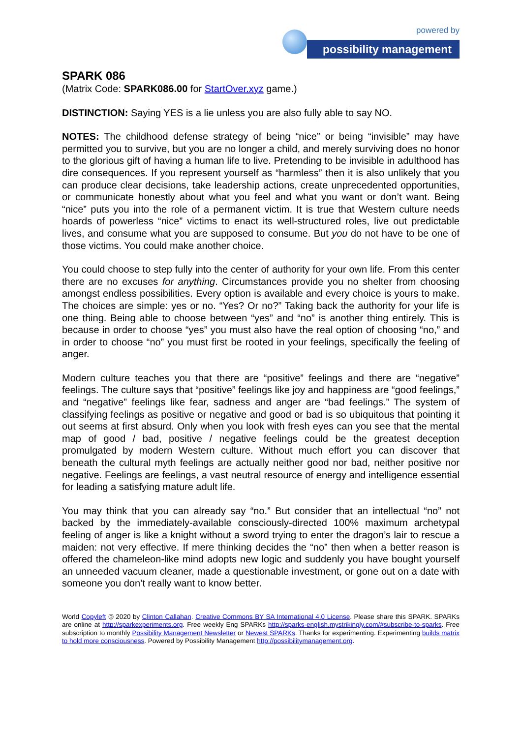powered by
possibility management
SPARK 086
(Matrix Code: SPARK086.00 for StartOver.xyz game.)
DISTINCTION: Saying YES is a lie unless you are also fully able to say NO.
NOTES: The childhood defense strategy of being “nice” or being “invisible” may have permitted you to survive, but you are no longer a child, and merely surviving does no honor to the glorious gift of having a human life to live. Pretending to be invisible in adulthood has dire consequences. If you represent yourself as “harmless” then it is also unlikely that you can produce clear decisions, take leadership actions, create unprecedented opportunities, or communicate honestly about what you feel and what you want or don’t want. Being “nice” puts you into the role of a permanent victim. It is true that Western culture needs hoards of powerless “nice” victims to enact its well-structured roles, live out predictable lives, and consume what you are supposed to consume. But you do not have to be one of those victims. You could make another choice.
You could choose to step fully into the center of authority for your own life. From this center there are no excuses for anything. Circumstances provide you no shelter from choosing amongst endless possibilities. Every option is available and every choice is yours to make. The choices are simple: yes or no. “Yes? Or no?” Taking back the authority for your life is one thing. Being able to choose between “yes” and “no” is another thing entirely. This is because in order to choose “yes” you must also have the real option of choosing “no,” and in order to choose “no” you must first be rooted in your feelings, specifically the feeling of anger.
Modern culture teaches you that there are “positive” feelings and there are “negative” feelings. The culture says that “positive” feelings like joy and happiness are “good feelings,” and “negative” feelings like fear, sadness and anger are “bad feelings.” The system of classifying feelings as positive or negative and good or bad is so ubiquitous that pointing it out seems at first absurd. Only when you look with fresh eyes can you see that the mental map of good / bad, positive / negative feelings could be the greatest deception promulgated by modern Western culture. Without much effort you can discover that beneath the cultural myth feelings are actually neither good nor bad, neither positive nor negative. Feelings are feelings, a vast neutral resource of energy and intelligence essential for leading a satisfying mature adult life.
You may think that you can already say “no.” But consider that an intellectual “no” not backed by the immediately-available consciously-directed 100% maximum archetypal feeling of anger is like a knight without a sword trying to enter the dragon’s lair to rescue a maiden: not very effective. If mere thinking decides the “no” then when a better reason is offered the chameleon-like mind adopts new logic and suddenly you have bought yourself an unneeded vacuum cleaner, made a questionable investment, or gone out on a date with someone you don’t really want to know better.
World Copyleft 🄯 2020 by Clinton Callahan. Creative Commons BY SA International 4.0 License. Please share this SPARK. SPARKs are online at http://sparkexperiments.org. Free weekly Eng SPARKs http://sparks-english.mystrikingly.com/#subscribe-to-sparks. Free subscription to monthly Possibility Management Newsletter or Newest SPARKs. Thanks for experimenting. Experimenting builds matrix to hold more consciousness. Powered by Possibility Management http://possibilitymanagement.org.